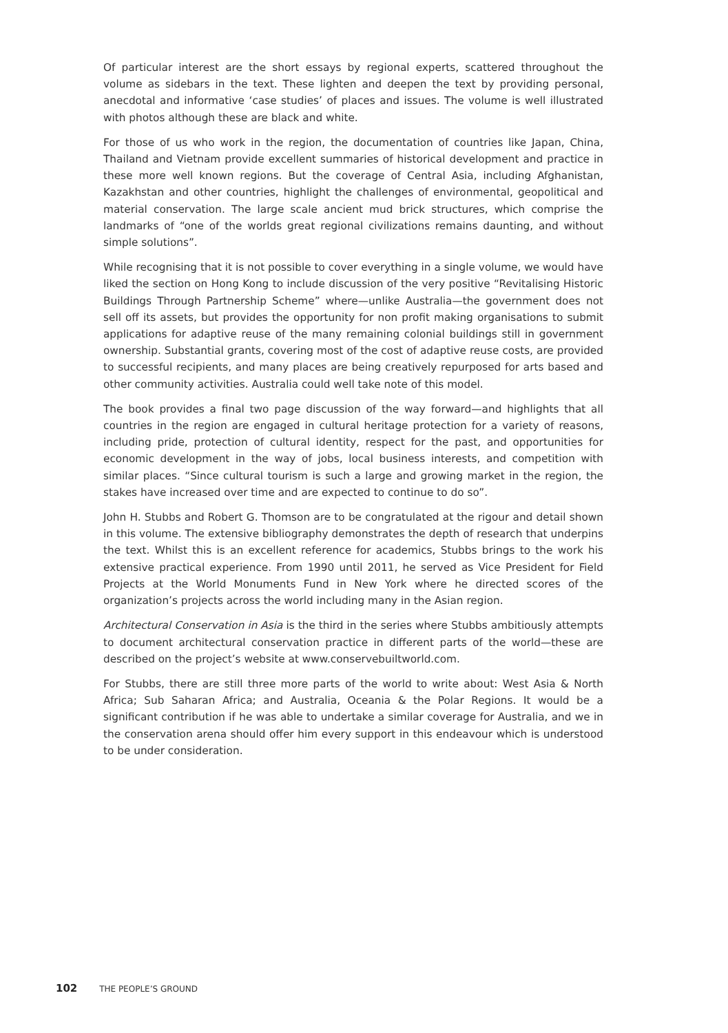Of particular interest are the short essays by regional experts, scattered throughout the volume as sidebars in the text. These lighten and deepen the text by providing personal, anecdotal and informative ‘case studies’ of places and issues. The volume is well illustrated with photos although these are black and white.
For those of us who work in the region, the documentation of countries like Japan, China, Thailand and Vietnam provide excellent summaries of historical development and practice in these more well known regions. But the coverage of Central Asia, including Afghanistan, Kazakhstan and other countries, highlight the challenges of environmental, geopolitical and material conservation. The large scale ancient mud brick structures, which comprise the landmarks of “one of the worlds great regional civilizations remains daunting, and without simple solutions”.
While recognising that it is not possible to cover everything in a single volume, we would have liked the section on Hong Kong to include discussion of the very positive “Revitalising Historic Buildings Through Partnership Scheme” where—unlike Australia—the government does not sell off its assets, but provides the opportunity for non profit making organisations to submit applications for adaptive reuse of the many remaining colonial buildings still in government ownership. Substantial grants, covering most of the cost of adaptive reuse costs, are provided to successful recipients, and many places are being creatively repurposed for arts based and other community activities. Australia could well take note of this model.
The book provides a final two page discussion of the way forward—and highlights that all countries in the region are engaged in cultural heritage protection for a variety of reasons, including pride, protection of cultural identity, respect for the past, and opportunities for economic development in the way of jobs, local business interests, and competition with similar places. “Since cultural tourism is such a large and growing market in the region, the stakes have increased over time and are expected to continue to do so”.
John H. Stubbs and Robert G. Thomson are to be congratulated at the rigour and detail shown in this volume. The extensive bibliography demonstrates the depth of research that underpins the text. Whilst this is an excellent reference for academics, Stubbs brings to the work his extensive practical experience. From 1990 until 2011, he served as Vice President for Field Projects at the World Monuments Fund in New York where he directed scores of the organization’s projects across the world including many in the Asian region.
Architectural Conservation in Asia is the third in the series where Stubbs ambitiously attempts to document architectural conservation practice in different parts of the world—these are described on the project’s website at www.conservebuiltworld.com.
For Stubbs, there are still three more parts of the world to write about: West Asia & North Africa; Sub Saharan Africa; and Australia, Oceania & the Polar Regions. It would be a significant contribution if he was able to undertake a similar coverage for Australia, and we in the conservation arena should offer him every support in this endeavour which is understood to be under consideration.
102 THE PEOPLE’S GROUND